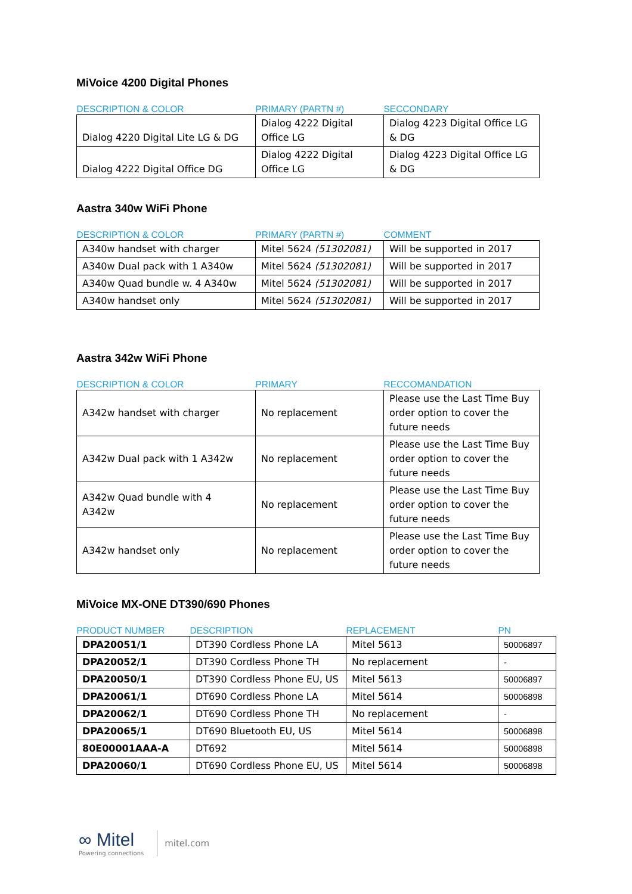MiVoice 4200 Digital Phones
| DESCRIPTION & COLOR | PRIMARY (PARTN #) | SECCONDARY |
| --- | --- | --- |
| Dialog 4220 Digital Lite LG & DG | Dialog 4222 Digital Office LG | Dialog 4223 Digital Office LG & DG |
| Dialog 4222 Digital Office DG | Dialog 4222 Digital Office LG | Dialog 4223 Digital Office LG & DG |
Aastra 340w WiFi Phone
| DESCRIPTION & COLOR | PRIMARY (PARTN #) | COMMENT |
| --- | --- | --- |
| A340w handset with charger | Mitel 5624 (51302081) | Will be supported in 2017 |
| A340w Dual pack with 1 A340w | Mitel 5624 (51302081) | Will be supported in 2017 |
| A340w Quad bundle w. 4 A340w | Mitel 5624 (51302081) | Will be supported in 2017 |
| A340w handset only | Mitel 5624 (51302081) | Will be supported in 2017 |
Aastra 342w WiFi Phone
| DESCRIPTION & COLOR | PRIMARY | RECCOMANDATION |
| --- | --- | --- |
| A342w handset with charger | No replacement | Please use the Last Time Buy order option to cover the future needs |
| A342w Dual pack with 1 A342w | No replacement | Please use the Last Time Buy order option to cover the future needs |
| A342w Quad bundle with 4 A342w | No replacement | Please use the Last Time Buy order option to cover the future needs |
| A342w handset only | No replacement | Please use the Last Time Buy order option to cover the future needs |
MiVoice MX-ONE DT390/690 Phones
| PRODUCT NUMBER | DESCRIPTION | REPLACEMENT | PN |
| --- | --- | --- | --- |
| DPA20051/1 | DT390 Cordless Phone LA | Mitel 5613 | 50006897 |
| DPA20052/1 | DT390 Cordless Phone TH | No replacement | - |
| DPA20050/1 | DT390 Cordless Phone EU, US | Mitel 5613 | 50006897 |
| DPA20061/1 | DT690 Cordless Phone LA | Mitel 5614 | 50006898 |
| DPA20062/1 | DT690 Cordless Phone TH | No replacement | - |
| DPA20065/1 | DT690 Bluetooth EU, US | Mitel 5614 | 50006898 |
| 80E00001AAA-A | DT692 | Mitel 5614 | 50006898 |
| DPA20060/1 | DT690 Cordless Phone EU, US | Mitel 5614 | 50006898 |
∞ Mitel
Powering connections
mitel.com